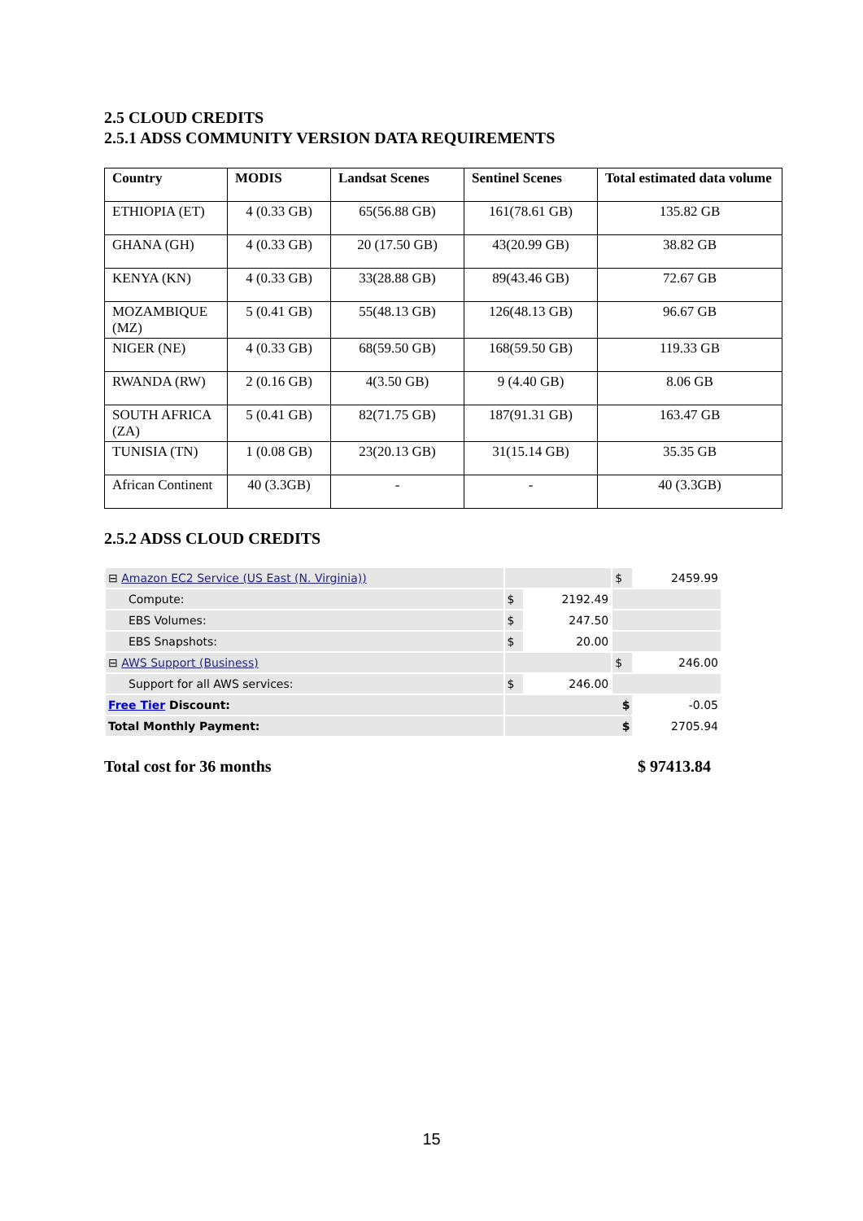2.5 CLOUD CREDITS
2.5.1 ADSS COMMUNITY VERSION DATA REQUIREMENTS
| Country | MODIS | Landsat Scenes | Sentinel Scenes | Total estimated data volume |
| --- | --- | --- | --- | --- |
| ETHIOPIA (ET) | 4 (0.33 GB) | 65(56.88 GB) | 161(78.61 GB) | 135.82 GB |
| GHANA (GH) | 4 (0.33 GB) | 20 (17.50 GB) | 43(20.99 GB) | 38.82 GB |
| KENYA (KN) | 4 (0.33 GB) | 33(28.88 GB) | 89(43.46 GB) | 72.67 GB |
| MOZAMBIQUE (MZ) | 5 (0.41 GB) | 55(48.13 GB) | 126(48.13 GB) | 96.67 GB |
| NIGER (NE) | 4 (0.33 GB) | 68(59.50 GB) | 168(59.50 GB) | 119.33 GB |
| RWANDA (RW) | 2 (0.16 GB) | 4(3.50 GB) | 9 (4.40 GB) | 8.06 GB |
| SOUTH AFRICA (ZA) | 5 (0.41 GB) | 82(71.75 GB) | 187(91.31 GB) | 163.47 GB |
| TUNISIA (TN) | 1 (0.08 GB) | 23(20.13 GB) | 31(15.14 GB) | 35.35 GB |
| African Continent | 40 (3.3GB) | - | - | 40 (3.3GB) |
2.5.2 ADSS CLOUD CREDITS
| ⊟ Amazon EC2 Service (US East (N. Virginia)) | | | $ | 2459.99 |
| Compute: | $ | 2192.49 | | |
| EBS Volumes: | $ | 247.50 | | |
| EBS Snapshots: | $ | 20.00 | | |
| ⊟ AWS Support (Business) | | | $ | 246.00 |
| Support for all AWS services: | $ | 246.00 | | |
| Free Tier Discount: | $ | | | -0.05 |
| Total Monthly Payment: | $ | | | 2705.94 |
Total cost for 36 months $ 97413.84
15